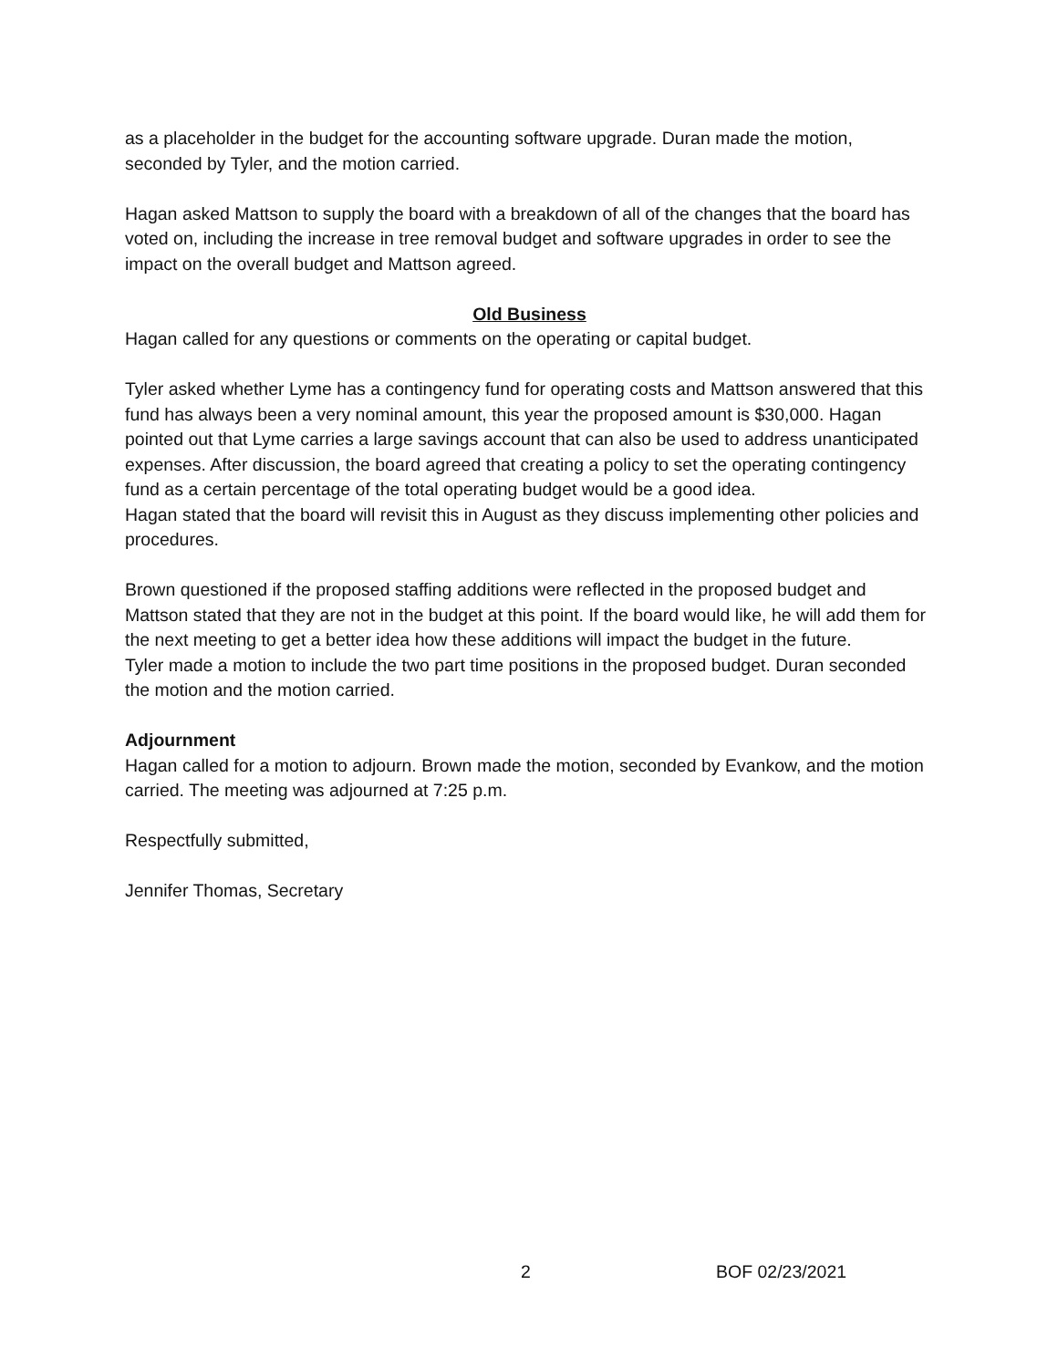as a placeholder in the budget for the accounting software upgrade. Duran made the motion, seconded by Tyler, and the motion carried.
Hagan asked Mattson to supply the board with a breakdown of all of the changes that the board has voted on, including the increase in tree removal budget and software upgrades in order to see the impact on the overall budget and Mattson agreed.
Old Business
Hagan called for any questions or comments on the operating or capital budget.
Tyler asked whether Lyme has a contingency fund for operating costs and Mattson answered that this fund has always been a very nominal amount, this year the proposed amount is $30,000. Hagan pointed out that Lyme carries a large savings account that can also be used to address unanticipated expenses. After discussion, the board agreed that creating a policy to set the operating contingency fund as a certain percentage of the total operating budget would be a good idea.
Hagan stated that the board will revisit this in August as they discuss implementing other policies and procedures.
Brown questioned if the proposed staffing additions were reflected in the proposed budget and Mattson stated that they are not in the budget at this point. If the board would like, he will add them for the next meeting to get a better idea how these additions will impact the budget in the future.
Tyler made a motion to include the two part time positions in the proposed budget. Duran seconded the motion and the motion carried.
Adjournment
Hagan called for a motion to adjourn. Brown made the motion, seconded by Evankow, and the motion carried. The meeting was adjourned at 7:25 p.m.
Respectfully submitted,
Jennifer Thomas, Secretary
2 BOF 02/23/2021